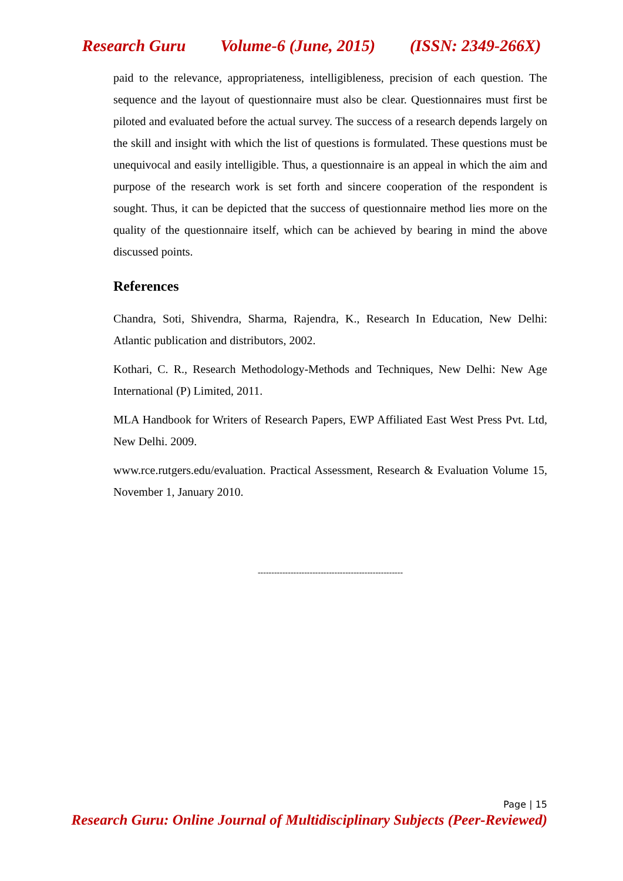Research Guru Volume-6 (June, 2015) (ISSN: 2349-266X)
paid to the relevance, appropriateness, intelligibleness, precision of each question. The sequence and the layout of questionnaire must also be clear. Questionnaires must first be piloted and evaluated before the actual survey. The success of a research depends largely on the skill and insight with which the list of questions is formulated. These questions must be unequivocal and easily intelligible. Thus, a questionnaire is an appeal in which the aim and purpose of the research work is set forth and sincere cooperation of the respondent is sought. Thus, it can be depicted that the success of questionnaire method lies more on the quality of the questionnaire itself, which can be achieved by bearing in mind the above discussed points.
References
Chandra, Soti, Shivendra, Sharma, Rajendra, K., Research In Education, New Delhi: Atlantic publication and distributors, 2002.
Kothari, C. R., Research Methodology-Methods and Techniques, New Delhi: New Age International (P) Limited, 2011.
MLA Handbook for Writers of Research Papers, EWP Affiliated East West Press Pvt. Ltd, New Delhi. 2009.
www.rce.rutgers.edu/evaluation. Practical Assessment, Research & Evaluation Volume 15, November 1, January 2010.
-----------------------------------------------------
Page | 15
Research Guru: Online Journal of Multidisciplinary Subjects (Peer-Reviewed)